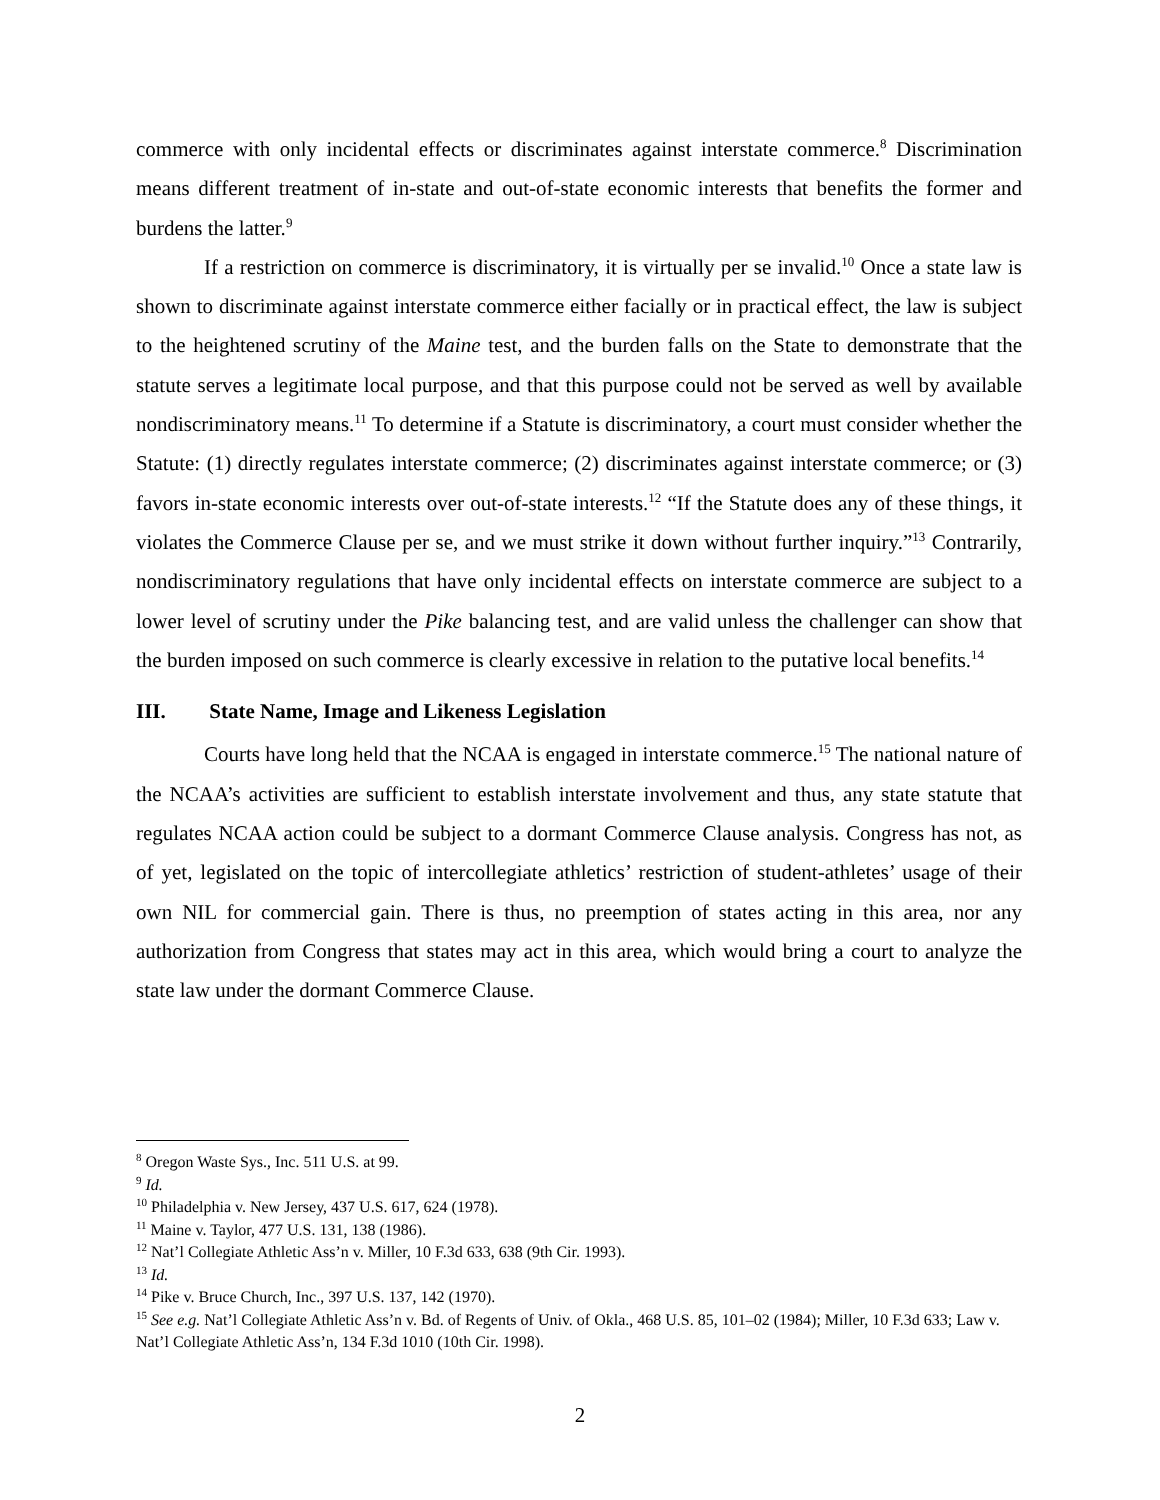commerce with only incidental effects or discriminates against interstate commerce.<sup>8</sup> Discrimination means different treatment of in-state and out-of-state economic interests that benefits the former and burdens the latter.<sup>9</sup>
If a restriction on commerce is discriminatory, it is virtually per se invalid.<sup>10</sup> Once a state law is shown to discriminate against interstate commerce either facially or in practical effect, the law is subject to the heightened scrutiny of the Maine test, and the burden falls on the State to demonstrate that the statute serves a legitimate local purpose, and that this purpose could not be served as well by available nondiscriminatory means.<sup>11</sup> To determine if a Statute is discriminatory, a court must consider whether the Statute: (1) directly regulates interstate commerce; (2) discriminates against interstate commerce; or (3) favors in-state economic interests over out-of-state interests.<sup>12</sup> “If the Statute does any of these things, it violates the Commerce Clause per se, and we must strike it down without further inquiry.”<sup>13</sup> Contrarily, nondiscriminatory regulations that have only incidental effects on interstate commerce are subject to a lower level of scrutiny under the Pike balancing test, and are valid unless the challenger can show that the burden imposed on such commerce is clearly excessive in relation to the putative local benefits.<sup>14</sup>
III. State Name, Image and Likeness Legislation
Courts have long held that the NCAA is engaged in interstate commerce.<sup>15</sup> The national nature of the NCAA’s activities are sufficient to establish interstate involvement and thus, any state statute that regulates NCAA action could be subject to a dormant Commerce Clause analysis. Congress has not, as of yet, legislated on the topic of intercollegiate athletics’ restriction of student-athletes’ usage of their own NIL for commercial gain. There is thus, no preemption of states acting in this area, nor any authorization from Congress that states may act in this area, which would bring a court to analyze the state law under the dormant Commerce Clause.
<sup>8</sup> Oregon Waste Sys., Inc. 511 U.S. at 99.
<sup>9</sup> Id.
<sup>10</sup> Philadelphia v. New Jersey, 437 U.S. 617, 624 (1978).
<sup>11</sup> Maine v. Taylor, 477 U.S. 131, 138 (1986).
<sup>12</sup> Nat’l Collegiate Athletic Ass’n v. Miller, 10 F.3d 633, 638 (9th Cir. 1993).
<sup>13</sup> Id.
<sup>14</sup> Pike v. Bruce Church, Inc., 397 U.S. 137, 142 (1970).
<sup>15</sup> See e.g. Nat’l Collegiate Athletic Ass’n v. Bd. of Regents of Univ. of Okla., 468 U.S. 85, 101–02 (1984); Miller, 10 F.3d 633; Law v. Nat’l Collegiate Athletic Ass’n, 134 F.3d 1010 (10th Cir. 1998).
2